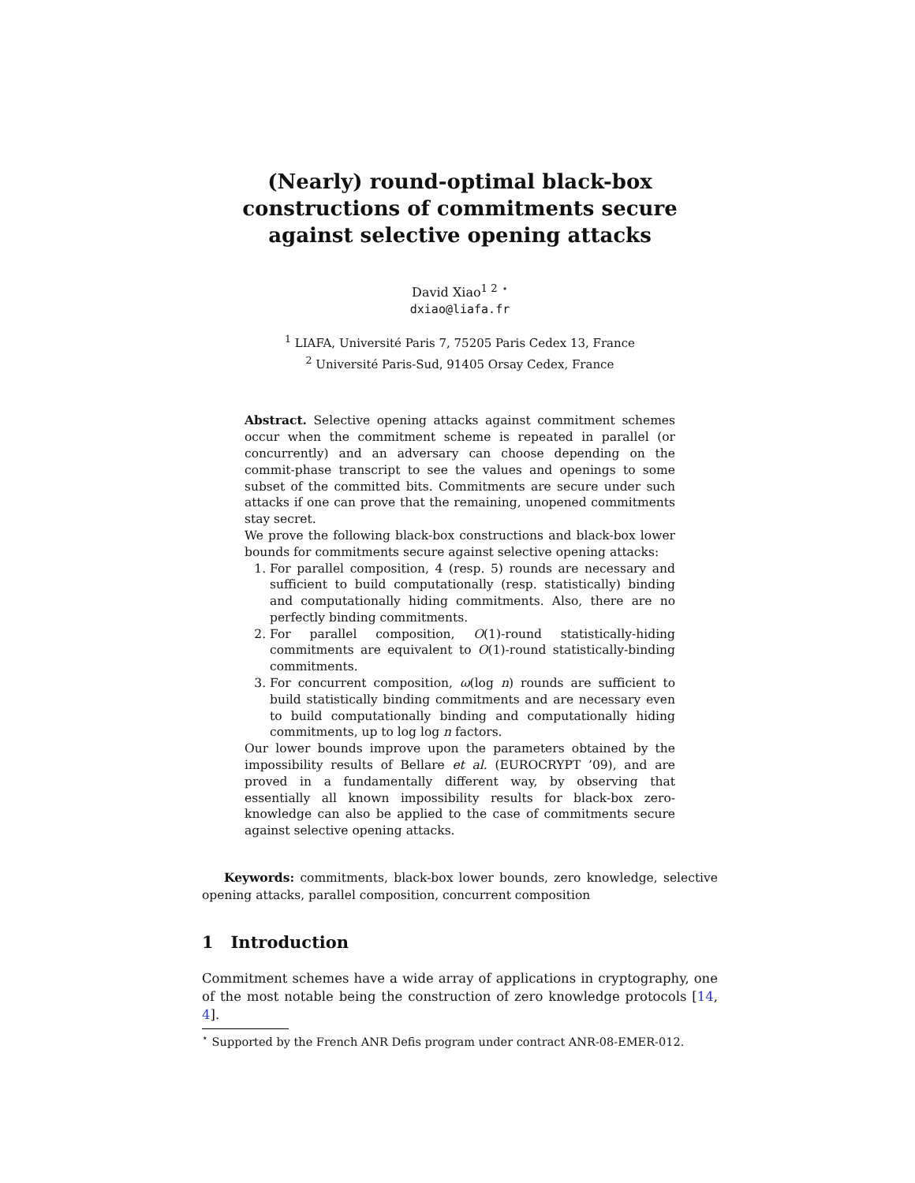(Nearly) round-optimal black-box constructions of commitments secure against selective opening attacks
David Xiao<sup>1 2</sup> <sup>⋆</sup>
dxiao@liafa.fr
<sup>1</sup> LIAFA, Université Paris 7, 75205 Paris Cedex 13, France
<sup>2</sup> Université Paris-Sud, 91405 Orsay Cedex, France
Abstract. Selective opening attacks against commitment schemes occur when the commitment scheme is repeated in parallel (or concurrently) and an adversary can choose depending on the commit-phase transcript to see the values and openings to some subset of the committed bits. Commitments are secure under such attacks if one can prove that the remaining, unopened commitments stay secret.
We prove the following black-box constructions and black-box lower bounds for commitments secure against selective opening attacks:
1. For parallel composition, 4 (resp. 5) rounds are necessary and sufficient to build computationally (resp. statistically) binding and computationally hiding commitments. Also, there are no perfectly binding commitments.
2. For parallel composition, O(1)-round statistically-hiding commitments are equivalent to O(1)-round statistically-binding commitments.
3. For concurrent composition, ω(log n) rounds are sufficient to build statistically binding commitments and are necessary even to build computationally binding and computationally hiding commitments, up to log log n factors.
Our lower bounds improve upon the parameters obtained by the impossibility results of Bellare et al. (EUROCRYPT ’09), and are proved in a fundamentally different way, by observing that essentially all known impossibility results for black-box zero-knowledge can also be applied to the case of commitments secure against selective opening attacks.
Keywords: commitments, black-box lower bounds, zero knowledge, selective opening attacks, parallel composition, concurrent composition
1 Introduction
Commitment schemes have a wide array of applications in cryptography, one of the most notable being the construction of zero knowledge protocols [14, 4].
<sup>⋆</sup> Supported by the French ANR Defis program under contract ANR-08-EMER-012.